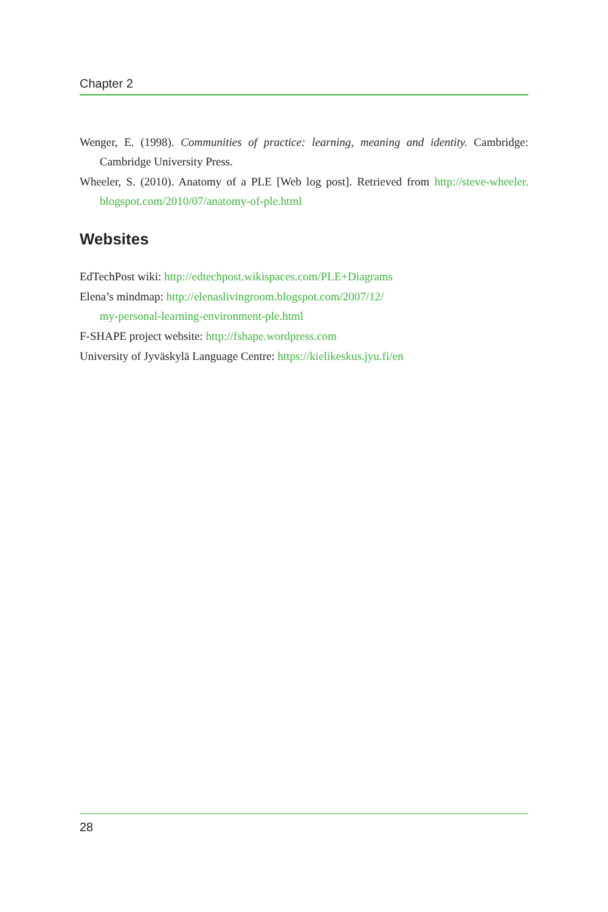Chapter 2
Wenger, E. (1998). Communities of practice: learning, meaning and identity. Cambridge: Cambridge University Press.
Wheeler, S. (2010). Anatomy of a PLE [Web log post]. Retrieved from http://steve-wheeler. blogspot.com/2010/07/anatomy-of-ple.html
Websites
EdTechPost wiki: http://edtechpost.wikispaces.com/PLE+Diagrams
Elena’s mindmap: http://elenaslivingroom.blogspot.com/2007/12/
my-personal-learning-environment-ple.html
F-SHAPE project website: http://fshape.wordpress.com
University of Jyväskylä Language Centre: https://kielikeskus.jyu.fi/en
28